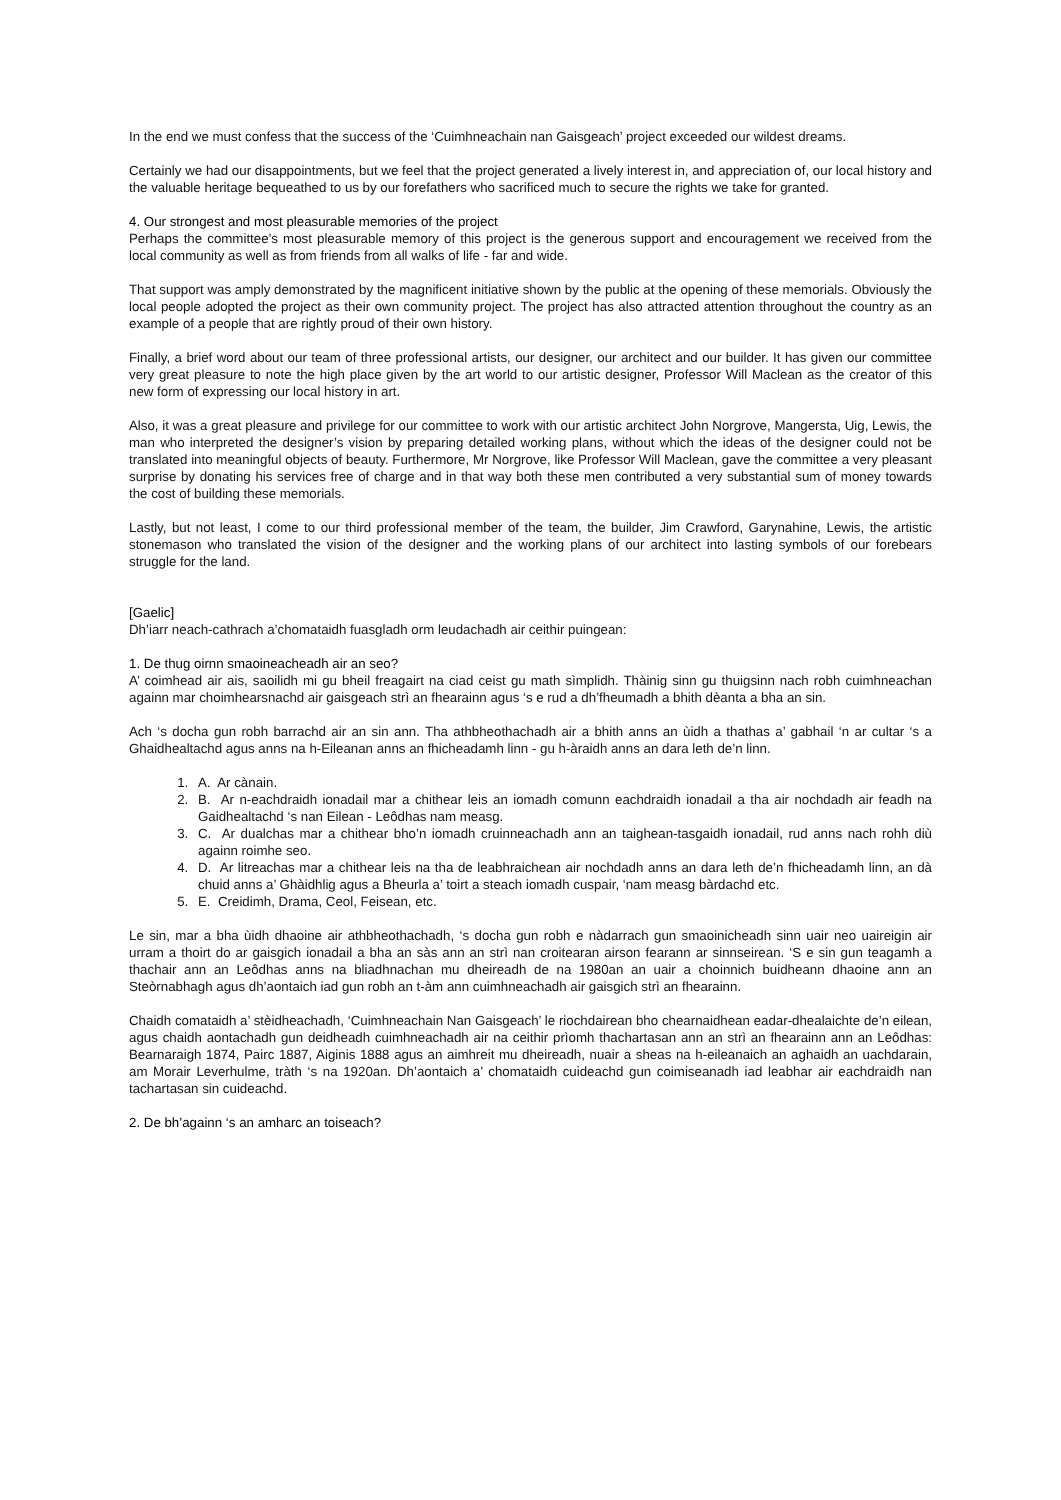In the end we must confess that the success of the ‘Cuimhneachain nan Gaisgeach’ project exceeded our wildest dreams.
Certainly we had our disappointments, but we feel that the project generated a lively interest in, and appreciation of, our local history and the valuable heritage bequeathed to us by our forefathers who sacrificed much to secure the rights we take for granted.
4. Our strongest and most pleasurable memories of the project
Perhaps the committee’s most pleasurable memory of this project is the generous support and encouragement we received from the local community as well as from friends from all walks of life - far and wide.
That support was amply demonstrated by the magnificent initiative shown by the public at the opening of these memorials. Obviously the local people adopted the project as their own community project. The project has also attracted attention throughout the country as an example of a people that are rightly proud of their own history.
Finally, a brief word about our team of three professional artists, our designer, our architect and our builder. It has given our committee very great pleasure to note the high place given by the art world to our artistic designer, Professor Will Maclean as the creator of this new form of expressing our local history in art.
Also, it was a great pleasure and privilege for our committee to work with our artistic architect John Norgrove, Mangersta, Uig, Lewis, the man who interpreted the designer’s vision by preparing detailed working plans, without which the ideas of the designer could not be translated into meaningful objects of beauty. Furthermore, Mr Norgrove, like Professor Will Maclean, gave the committee a very pleasant surprise by donating his services free of charge and in that way both these men contributed a very substantial sum of money towards the cost of building these memorials.
Lastly, but not least, I come to our third professional member of the team, the builder, Jim Crawford, Garynahine, Lewis, the artistic stonemason who translated the vision of the designer and the working plans of our architect into lasting symbols of our forebears struggle for the land.
[Gaelic]
Dh’iarr neach-cathrach a’chomataidh fuasgladh orm leudachadh air ceithir puingean:
1. De thug oirnn smaoineacheadh air an seo?
A’ coimhead air ais, saoilidh mi gu bheil freagairt na ciad ceist gu math sìmplidh. Thàinig sinn gu thuigsinn nach robh cuimhneachan againn mar choimhearsnachd air gaisgeach strì an fhearainn agus ‘s e rud a dh’fheumadh a bhith dèanta a bha an sin.
Ach ‘s docha gun robh barrachd air an sin ann. Tha athbheothachadh air a bhith anns an ùidh a thathas a’ gabhail ‘n ar cultar ‘s a Ghaidhealtachd agus anns na h-Eileanan anns an fhicheadamh linn - gu h-àraidh anns an dara leth de’n linn.
1. A. Ar cànain.
2. B. Ar n-eachdraidh ionadail mar a chithear leis an iomadh comunn eachdraidh ionadail a tha air nochdadh air feadh na Gaidhealtachd ‘s nan Eilean - Leôdhas nam measg.
3. C. Ar dualchas mar a chithear bho’n iomadh cruinneachadh ann an taighean-tasgaidh ionadail, rud anns nach rohh diù againn roimhe seo.
4. D. Ar litreachas mar a chithear leis na tha de leabhraichean air nochdadh anns an dara leth de’n fhicheadamh linn, an dà chuid anns a’ Ghàidhlig agus a Bheurla a’ toirt a steach iomadh cuspair, ‘nam measg bàrdachd etc.
5. E. Creidimh, Drama, Ceol, Feisean, etc.
Le sin, mar a bha ùidh dhaoine air athbheothachadh, ‘s docha gun robh e nàdarrach gun smaoinicheadh sinn uair neo uaireigin air urram a thoirt do ar gaisgich ionadail a bha an sàs ann an strì nan croitearan airson fearann ar sinnseirean. ‘S e sin gun teagamh a thachair ann an Leôdhas anns na bliadhnachan mu dheireadh de na 1980an an uair a choinnich buidheann dhaoine ann an Steòrnabhagh agus dh’aontaich iad gun robh an t-àm ann cuimhneachadh air gaisgich strì an fhearainn.
Chaidh comataidh a’ stèidheachadh, ‘Cuimhneachain Nan Gaisgeach’ le riochdairean bho chearnaidhean eadar-dhealaichte de’n eilean, agus chaidh aontachadh gun deidheadh cuimhneachadh air na ceithir prìomh thachartasan ann an strì an fhearainn ann an Leôdhas: Bearnaraigh 1874, Pairc 1887, Aiginis 1888 agus an aimhreit mu dheireadh, nuair a sheas na h-eileanaich an aghaidh an uachdarain, am Morair Leverhulme, tràth ‘s na 1920an. Dh’aontaich a’ chomataidh cuideachd gun coimiseanadh iad leabhar air eachdraidh nan tachartasan sin cuideachd.
2. De bh’againn ‘s an amharc an toiseach?